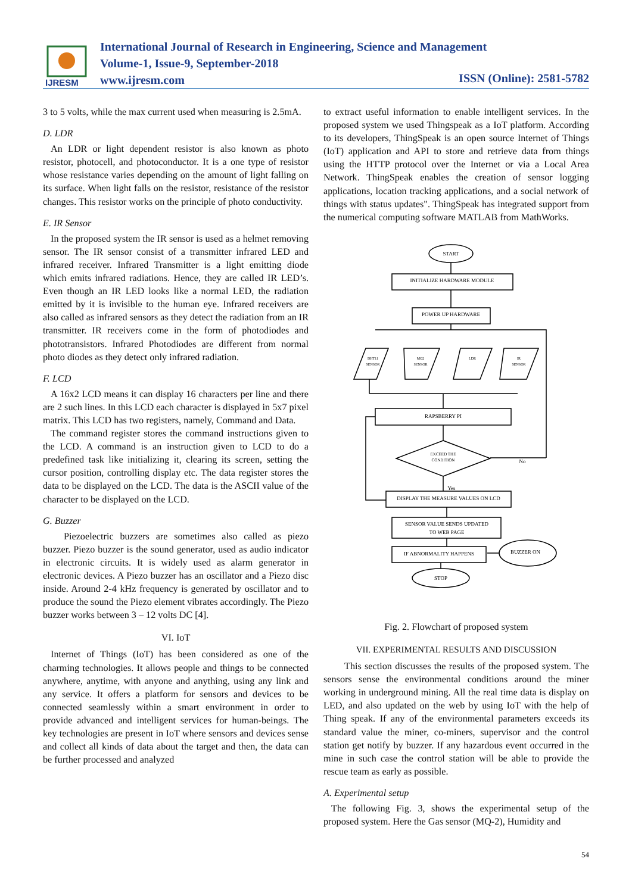IJRESM
International Journal of Research in Engineering, Science and Management
Volume-1, Issue-9, September-2018
www.ijresm.com
ISSN (Online): 2581-5782
3 to 5 volts, while the max current used when measuring is 2.5mA.
D. LDR
An LDR or light dependent resistor is also known as photo resistor, photocell, and photoconductor. It is a one type of resistor whose resistance varies depending on the amount of light falling on its surface. When light falls on the resistor, resistance of the resistor changes. This resistor works on the principle of photo conductivity.
E. IR Sensor
In the proposed system the IR sensor is used as a helmet removing sensor. The IR sensor consist of a transmitter infrared LED and infrared receiver. Infrared Transmitter is a light emitting diode which emits infrared radiations. Hence, they are called IR LED’s. Even though an IR LED looks like a normal LED, the radiation emitted by it is invisible to the human eye. Infrared receivers are also called as infrared sensors as they detect the radiation from an IR transmitter. IR receivers come in the form of photodiodes and phototransistors. Infrared Photodiodes are different from normal photo diodes as they detect only infrared radiation.
F. LCD
A 16x2 LCD means it can display 16 characters per line and there are 2 such lines. In this LCD each character is displayed in 5x7 pixel matrix. This LCD has two registers, namely, Command and Data.
The command register stores the command instructions given to the LCD. A command is an instruction given to LCD to do a predefined task like initializing it, clearing its screen, setting the cursor position, controlling display etc. The data register stores the data to be displayed on the LCD. The data is the ASCII value of the character to be displayed on the LCD.
G. Buzzer
Piezoelectric buzzers are sometimes also called as piezo buzzer. Piezo buzzer is the sound generator, used as audio indicator in electronic circuits. It is widely used as alarm generator in electronic devices. A Piezo buzzer has an oscillator and a Piezo disc inside. Around 2-4 kHz frequency is generated by oscillator and to produce the sound the Piezo element vibrates accordingly. The Piezo buzzer works between 3 – 12 volts DC [4].
VI. IoT
Internet of Things (IoT) has been considered as one of the charming technologies. It allows people and things to be connected anywhere, anytime, with anyone and anything, using any link and any service. It offers a platform for sensors and devices to be connected seamlessly within a smart environment in order to provide advanced and intelligent services for human-beings. The key technologies are present in IoT where sensors and devices sense and collect all kinds of data about the target and then, the data can be further processed and analyzed
to extract useful information to enable intelligent services. In the proposed system we used Thingspeak as a IoT platform. According to its developers, ThingSpeak is an open source Internet of Things (IoT) application and API to store and retrieve data from things using the HTTP protocol over the Internet or via a Local Area Network. ThingSpeak enables the creation of sensor logging applications, location tracking applications, and a social network of things with status updates". ThingSpeak has integrated support from the numerical computing software MATLAB from MathWorks.
START
INITIALIZE HARDWARE MODULE
POWER UP HARDWARE
DHT11
SENSOR
MQ2
SENSOR
LDR
IR
SENSOR
RAPSBERRY PI
EXCEED THE
CONDITION
No
Yes
DISPLAY THE MEASURE VALUES ON LCD
SENSOR VALUE SENDS UPDATED
TO WEB PAGE
IF ABNORMALITY HAPPENS
BUZZER ON
STOP
Fig. 2. Flowchart of proposed system
VII. EXPERIMENTAL RESULTS AND DISCUSSION
This section discusses the results of the proposed system. The sensors sense the environmental conditions around the miner working in underground mining. All the real time data is display on LED, and also updated on the web by using IoT with the help of Thing speak. If any of the environmental parameters exceeds its standard value the miner, co-miners, supervisor and the control station get notify by buzzer. If any hazardous event occurred in the mine in such case the control station will be able to provide the rescue team as early as possible.
A. Experimental setup
The following Fig. 3, shows the experimental setup of the proposed system. Here the Gas sensor (MQ-2), Humidity and
54